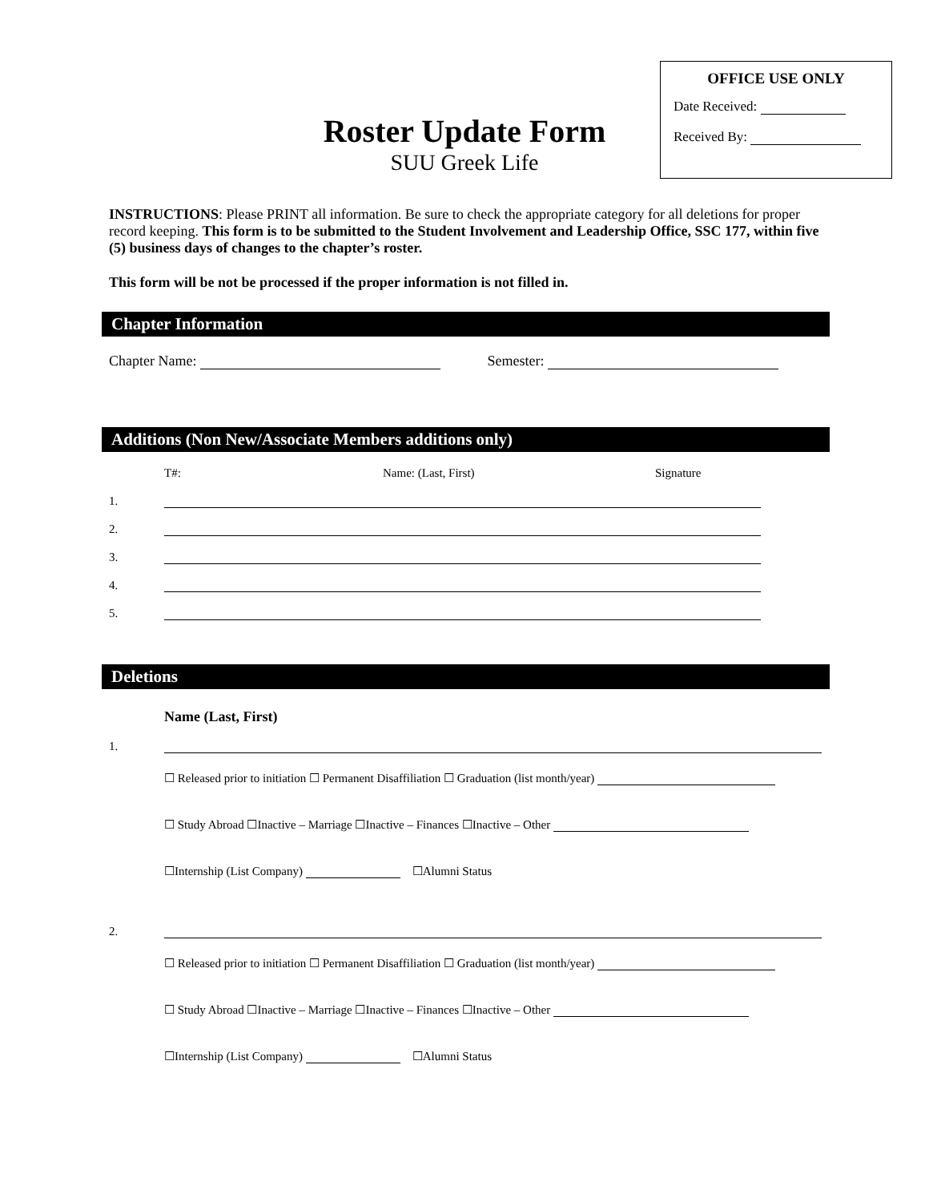OFFICE USE ONLY
Date Received:
Received By:
Roster Update Form
SUU Greek Life
INSTRUCTIONS: Please PRINT all information. Be sure to check the appropriate category for all deletions for proper record keeping. This form is to be submitted to the Student Involvement and Leadership Office, SSC 177, within five (5) business days of changes to the chapter’s roster.
This form will be not be processed if the proper information is not filled in.
Chapter Information
Chapter Name: Semester:
Additions (Non New/Associate Members additions only)
T#: Name: (Last, First) Signature
1.
2.
3.
4.
5.
Deletions
Name (Last, First)
1.
☐ Released prior to initiation ☐ Permanent Disaffiliation ☐ Graduation (list month/year)
☐ Study Abroad ☐Inactive – Marriage ☐Inactive – Finances ☐Inactive – Other
☐Internship (List Company) ☐Alumni Status
2.
☐ Released prior to initiation ☐ Permanent Disaffiliation ☐ Graduation (list month/year)
☐ Study Abroad ☐Inactive – Marriage ☐Inactive – Finances ☐Inactive – Other
☐Internship (List Company) ☐Alumni Status